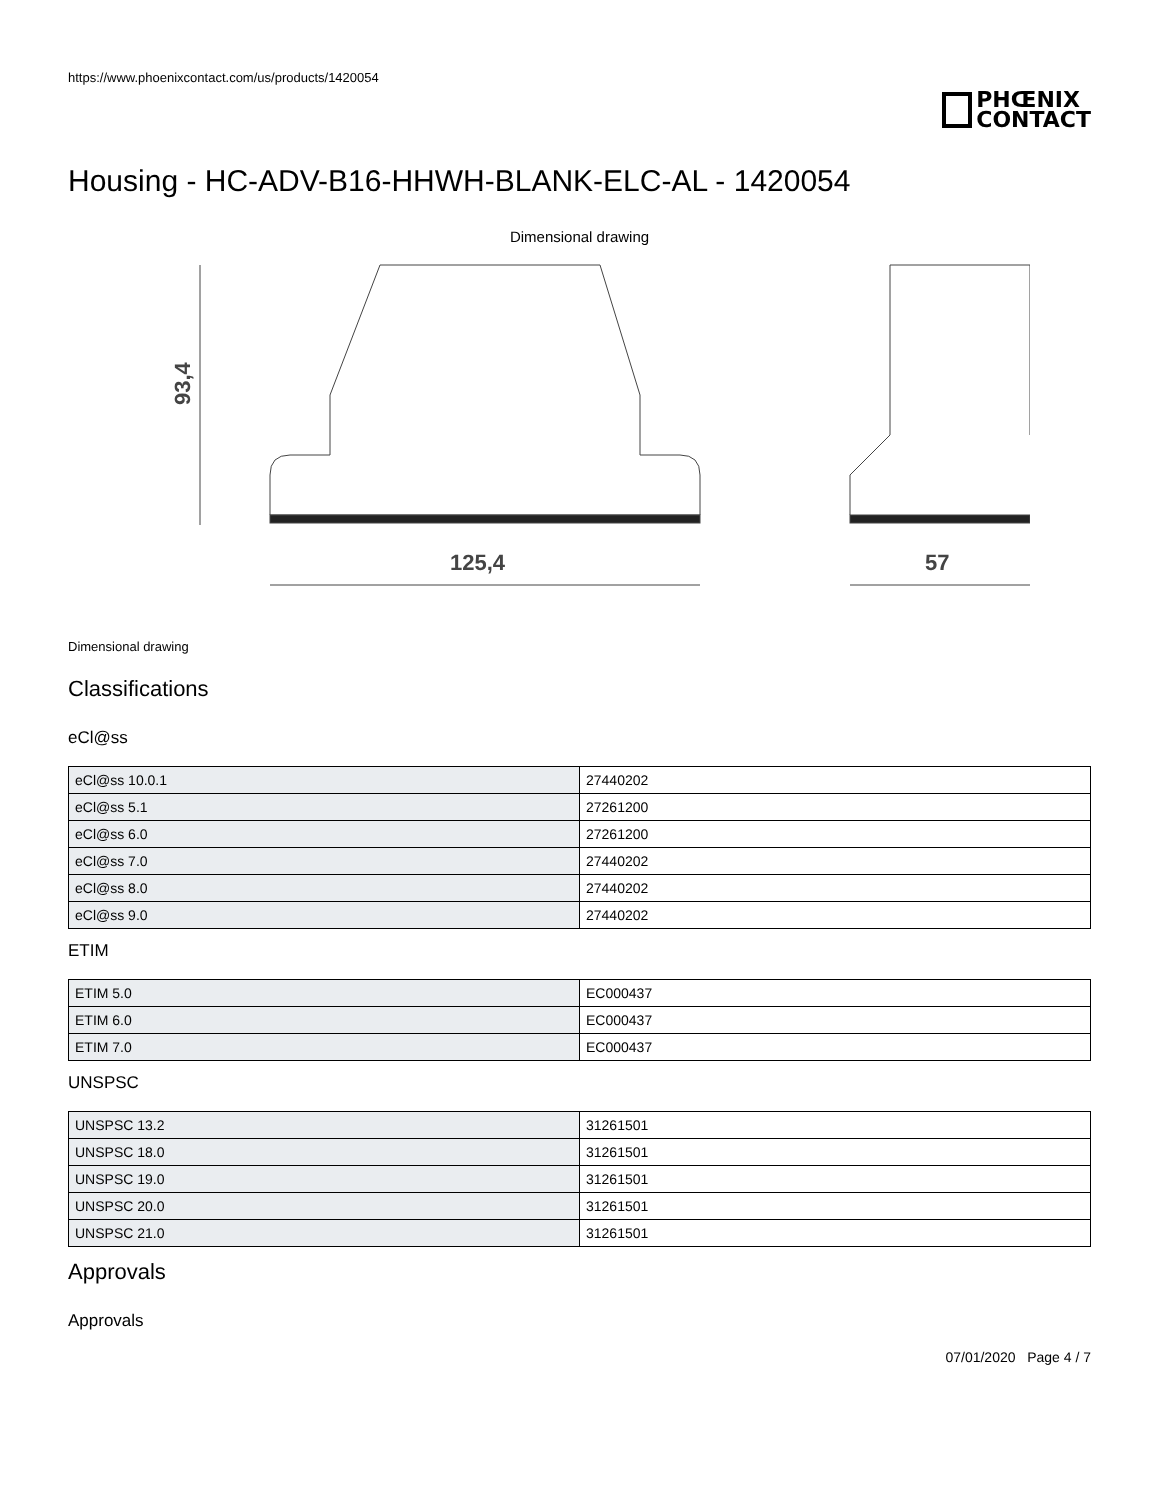https://www.phoenixcontact.com/us/products/1420054
PHŒNIX
CONTACT
Housing - HC-ADV-B16-HHWH-BLANK-ELC-AL - 1420054
Dimensional drawing
93,4
125,4
57
Dimensional drawing
Classifications
eCl@ss
| eCl@ss 10.0.1 | 27440202 |
| eCl@ss 5.1 | 27261200 |
| eCl@ss 6.0 | 27261200 |
| eCl@ss 7.0 | 27440202 |
| eCl@ss 8.0 | 27440202 |
| eCl@ss 9.0 | 27440202 |
ETIM
| ETIM 5.0 | EC000437 |
| ETIM 6.0 | EC000437 |
| ETIM 7.0 | EC000437 |
UNSPSC
| UNSPSC 13.2 | 31261501 |
| UNSPSC 18.0 | 31261501 |
| UNSPSC 19.0 | 31261501 |
| UNSPSC 20.0 | 31261501 |
| UNSPSC 21.0 | 31261501 |
Approvals
Approvals
07/01/2020 Page 4 / 7